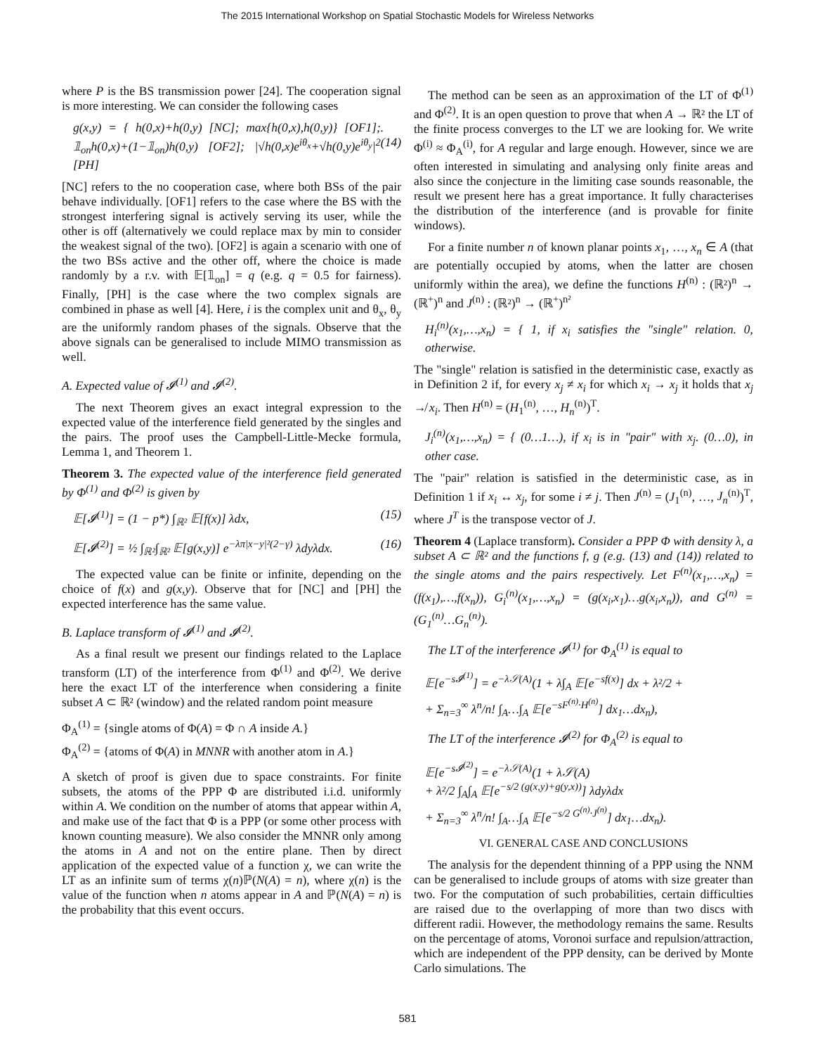The 2015 International Workshop on Spatial Stochastic Models for Wireless Networks
where P is the BS transmission power [24]. The cooperation signal is more interesting. We can consider the following cases
g(x,y) = { h(0,x)+h(0,y) [NC]; max{h(0,x),h(0,y)} [OF1]; 𝟙<sub>on</sub>h(0,x)+(1−𝟙<sub>on</sub>)h(0,y) [OF2]; |√h(0,x)e<sup>iθ<sub>x</sub></sup>+√h(0,y)e<sup>iθ<sub>y</sub></sup>|<sup>2</sup> [PH]. (14)
[NC] refers to the no cooperation case, where both BSs of the pair behave individually. [OF1] refers to the case where the BS with the strongest interfering signal is actively serving its user, while the other is off (alternatively we could replace max by min to consider the weakest signal of the two). [OF2] is again a scenario with one of the two BSs active and the other off, where the choice is made randomly by a r.v. with 𝔼[𝟙<sub>on</sub>] = q (e.g. q = 0.5 for fairness). Finally, [PH] is the case where the two complex signals are combined in phase as well [4]. Here, i is the complex unit and θ<sub>x</sub>, θ<sub>y</sub> are the uniformly random phases of the signals. Observe that the above signals can be generalised to include MIMO transmission as well.
A. Expected value of 𝓘<sup>(1)</sup> and 𝓘<sup>(2)</sup>.
The next Theorem gives an exact integral expression to the expected value of the interference field generated by the singles and the pairs. The proof uses the Campbell-Little-Mecke formula, Lemma 1, and Theorem 1.
Theorem 3. The expected value of the interference field generated by Φ<sup>(1)</sup> and Φ<sup>(2)</sup> is given by
𝔼[𝓘<sup>(1)</sup>] = (1 − p*) ∫<sub>ℝ²</sub> 𝔼[f(x)] λdx, (15)
𝔼[𝓘<sup>(2)</sup>] = ½ ∫<sub>ℝ²</sub>∫<sub>ℝ²</sub> 𝔼[g(x,y)] e<sup>−λπ|x−y|²(2−γ)</sup> λdyλdx. (16)
The expected value can be finite or infinite, depending on the choice of f(x) and g(x,y). Observe that for [NC] and [PH] the expected interference has the same value.
B. Laplace transform of 𝓘<sup>(1)</sup> and 𝓘<sup>(2)</sup>.
As a final result we present our findings related to the Laplace transform (LT) of the interference from Φ<sup>(1)</sup> and Φ<sup>(2)</sup>. We derive here the exact LT of the interference when considering a finite subset A ⊂ ℝ² (window) and the related random point measure
Φ<sub>A</sub><sup>(1)</sup> = {single atoms of Φ(A) = Φ ∩ A inside A.}
Φ<sub>A</sub><sup>(2)</sup> = {atoms of Φ(A) in MNNR with another atom in A.}
A sketch of proof is given due to space constraints. For finite subsets, the atoms of the PPP Φ are distributed i.i.d. uniformly within A. We condition on the number of atoms that appear within A, and make use of the fact that Φ is a PPP (or some other process with known counting measure). We also consider the MNNR only among the atoms in A and not on the entire plane. Then by direct application of the expected value of a function χ, we can write the LT as an infinite sum of terms χ(n)ℙ(N(A) = n), where χ(n) is the value of the function when n atoms appear in A and ℙ(N(A) = n) is the probability that this event occurs.
The method can be seen as an approximation of the LT of Φ<sup>(1)</sup> and Φ<sup>(2)</sup>. It is an open question to prove that when A → ℝ² the LT of the finite process converges to the LT we are looking for. We write Φ<sup>(i)</sup> ≈ Φ<sub>A</sub><sup>(i)</sup>, for A regular and large enough. However, since we are often interested in simulating and analysing only finite areas and also since the conjecture in the limiting case sounds reasonable, the result we present here has a great importance. It fully characterises the distribution of the interference (and is provable for finite windows).
For a finite number n of known planar points x<sub>1</sub>, …, x<sub>n</sub> ∈ A (that are potentially occupied by atoms, when the latter are chosen uniformly within the area), we define the functions H<sup>(n)</sup> : (ℝ²)<sup>n</sup> → (ℝ<sup>+</sup>)<sup>n</sup> and J<sup>(n)</sup> : (ℝ²)<sup>n</sup> → (ℝ<sup>+</sup>)<sup>n²</sup>
H<sub>i</sub><sup>(n)</sup>(x<sub>1</sub>,…,x<sub>n</sub>) = { 1, if x<sub>i</sub> satisfies the "single" relation. 0, otherwise.
The "single" relation is satisfied in the deterministic case, exactly as in Definition 2 if, for every x<sub>j</sub> ≠ x<sub>i</sub> for which x<sub>i</sub> → x<sub>j</sub> it holds that x<sub>j</sub> ↛ x<sub>i</sub>. Then H<sup>(n)</sup> = (H<sub>1</sub><sup>(n)</sup>, …, H<sub>n</sub><sup>(n)</sup>)<sup>T</sup>.
J<sub>i</sub><sup>(n)</sup>(x<sub>1</sub>,…,x<sub>n</sub>) = { (0…1…), if x<sub>i</sub> is in "pair" with x<sub>j</sub>. (0…0), in other case.
The "pair" relation is satisfied in the deterministic case, as in Definition 1 if x<sub>i</sub> ↔ x<sub>j</sub>, for some i ≠ j. Then J<sup>(n)</sup> = (J<sub>1</sub><sup>(n)</sup>, …, J<sub>n</sub><sup>(n)</sup>)<sup>T</sup>, where J<sup>T</sup> is the transpose vector of J.
Theorem 4 (Laplace transform). Consider a PPP Φ with density λ, a subset A ⊂ ℝ² and the functions f, g (e.g. (13) and (14)) related to the single atoms and the pairs respectively. Let F<sup>(n)</sup>(x<sub>1</sub>,…,x<sub>n</sub>) = (f(x<sub>1</sub>),…,f(x<sub>n</sub>)), G<sub>i</sub><sup>(n)</sup>(x<sub>1</sub>,…,x<sub>n</sub>) = (g(x<sub>i</sub>,x<sub>1</sub>)…g(x<sub>i</sub>,x<sub>n</sub>)), and G<sup>(n)</sup> = (G<sub>1</sub><sup>(n)</sup>…G<sub>n</sub><sup>(n)</sup>).
The LT of the interference 𝓘<sup>(1)</sup> for Φ<sub>A</sub><sup>(1)</sup> is equal to
𝔼[e<sup>−s𝓘<sup>(1)</sup></sup>] = e<sup>−λ𝒮(A)</sup>(1 + λ∫<sub>A</sub> 𝔼[e<sup>−sf(x)</sup>] dx + λ²/2 +
+ Σ<sub>n=3</sub><sup>∞</sup> λ<sup>n</sup>/n! ∫<sub>A</sub>…∫<sub>A</sub> 𝔼[e<sup>−sF<sup>(n)</sup>·H<sup>(n)</sup></sup>] dx<sub>1</sub>…dx<sub>n</sub>),
The LT of the interference 𝓘<sup>(2)</sup> for Φ<sub>A</sub><sup>(2)</sup> is equal to
𝔼[e<sup>−s𝓘<sup>(2)</sup></sup>] = e<sup>−λ𝒮(A)</sup>(1 + λ𝒮(A)
+ λ²/2 ∫<sub>A</sub>∫<sub>A</sub> 𝔼[e<sup>−s/2 (g(x,y)+g(y,x))</sup>] λdyλdx
+ Σ<sub>n=3</sub><sup>∞</sup> λ<sup>n</sup>/n! ∫<sub>A</sub>…∫<sub>A</sub> 𝔼[e<sup>−s/2 G<sup>(n)</sup>·J<sup>(n)</sup></sup>] dx<sub>1</sub>…dx<sub>n</sub>).
VI. GENERAL CASE AND CONCLUSIONS
The analysis for the dependent thinning of a PPP using the NNM can be generalised to include groups of atoms with size greater than two. For the computation of such probabilities, certain difficulties are raised due to the overlapping of more than two discs with different radii. However, the methodology remains the same. Results on the percentage of atoms, Voronoi surface and repulsion/attraction, which are independent of the PPP density, can be derived by Monte Carlo simulations. The
581